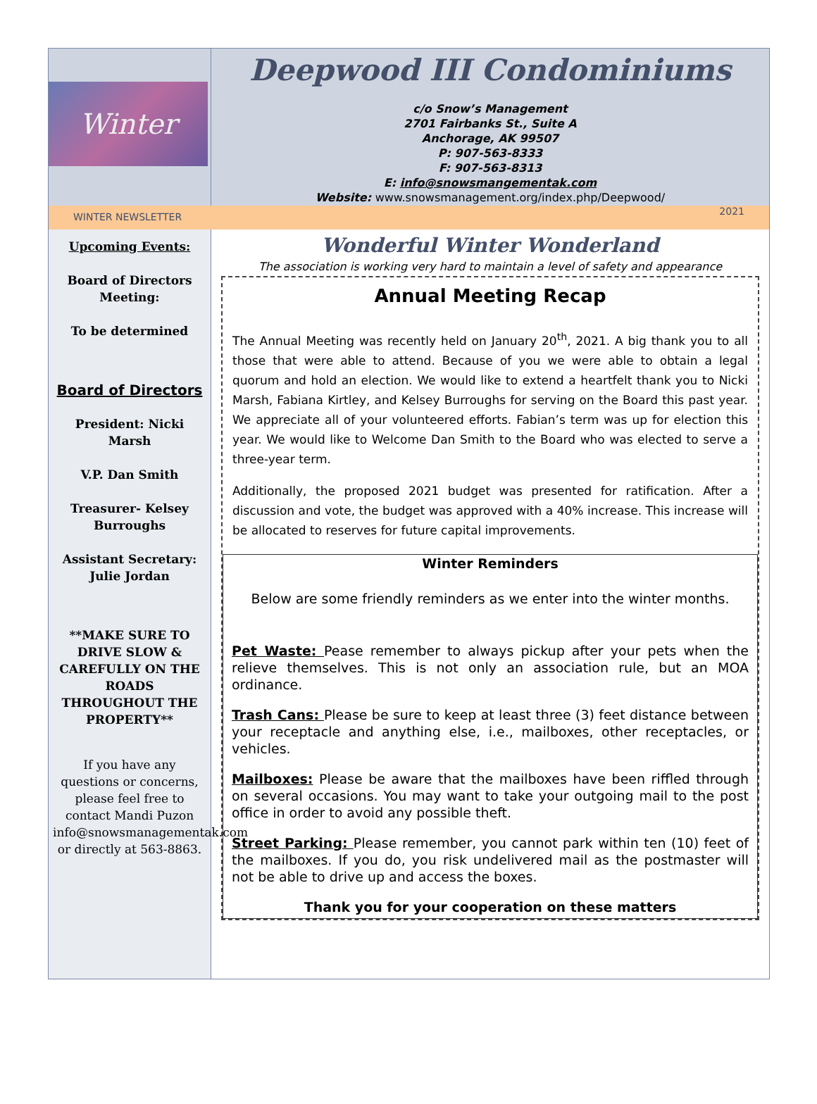Winter
Deepwood III Condominiums
c/o Snow’s Management
2701 Fairbanks St., Suite A
Anchorage, AK 99507
P: 907-563-8333
F: 907-563-8313
E: info@snowsmangementak.com
Website: www.snowsmanagement.org/index.php/Deepwood/
WINTER NEWSLETTER 2021
Upcoming Events:
Board of Directors Meeting:
To be determined
Board of Directors
President: Nicki Marsh
V.P. Dan Smith
Treasurer- Kelsey Burroughs
Assistant Secretary: Julie Jordan
**MAKE SURE TO DRIVE SLOW & CAREFULLY ON THE ROADS THROUGHOUT THE PROPERTY**
If you have any questions or concerns, please feel free to contact Mandi Puzon info@snowsmanagementak.com or directly at 563-8863.
Wonderful Winter Wonderland
The association is working very hard to maintain a level of safety and appearance
Annual Meeting Recap
The Annual Meeting was recently held on January 20<sup>th</sup>, 2021. A big thank you to all those that were able to attend. Because of you we were able to obtain a legal quorum and hold an election. We would like to extend a heartfelt thank you to Nicki Marsh, Fabiana Kirtley, and Kelsey Burroughs for serving on the Board this past year. We appreciate all of your volunteered efforts. Fabian’s term was up for election this year. We would like to Welcome Dan Smith to the Board who was elected to serve a three-year term.
Additionally, the proposed 2021 budget was presented for ratification. After a discussion and vote, the budget was approved with a 40% increase. This increase will be allocated to reserves for future capital improvements.
Winter Reminders
Below are some friendly reminders as we enter into the winter months.
Pet Waste: Pease remember to always pickup after your pets when the relieve themselves. This is not only an association rule, but an MOA ordinance.
Trash Cans: Please be sure to keep at least three (3) feet distance between your receptacle and anything else, i.e., mailboxes, other receptacles, or vehicles.
Mailboxes: Please be aware that the mailboxes have been riffled through on several occasions. You may want to take your outgoing mail to the post office in order to avoid any possible theft.
Street Parking: Please remember, you cannot park within ten (10) feet of the mailboxes. If you do, you risk undelivered mail as the postmaster will not be able to drive up and access the boxes.
Thank you for your cooperation on these matters